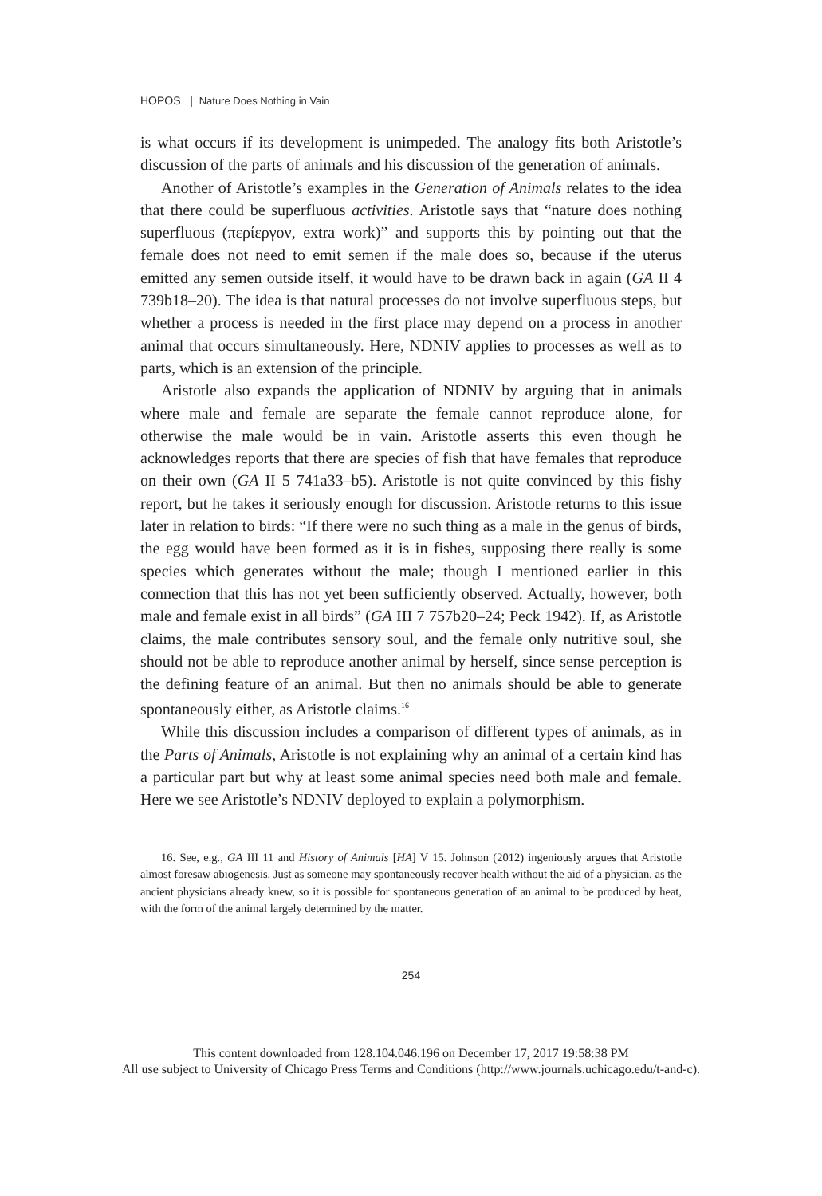HOPOS | Nature Does Nothing in Vain
is what occurs if its development is unimpeded. The analogy fits both Aristotle’s discussion of the parts of animals and his discussion of the generation of animals.
Another of Aristotle’s examples in the Generation of Animals relates to the idea that there could be superfluous activities. Aristotle says that “nature does nothing superfluous (περίεργον, extra work)” and supports this by pointing out that the female does not need to emit semen if the male does so, because if the uterus emitted any semen outside itself, it would have to be drawn back in again (GA II 4 739b18–20). The idea is that natural processes do not involve superfluous steps, but whether a process is needed in the first place may depend on a process in another animal that occurs simultaneously. Here, NDNIV applies to processes as well as to parts, which is an extension of the principle.
Aristotle also expands the application of NDNIV by arguing that in animals where male and female are separate the female cannot reproduce alone, for otherwise the male would be in vain. Aristotle asserts this even though he acknowledges reports that there are species of fish that have females that reproduce on their own (GA II 5 741a33–b5). Aristotle is not quite convinced by this fishy report, but he takes it seriously enough for discussion. Aristotle returns to this issue later in relation to birds: “If there were no such thing as a male in the genus of birds, the egg would have been formed as it is in fishes, supposing there really is some species which generates without the male; though I mentioned earlier in this connection that this has not yet been sufficiently observed. Actually, however, both male and female exist in all birds” (GA III 7 757b20–24; Peck 1942). If, as Aristotle claims, the male contributes sensory soul, and the female only nutritive soul, she should not be able to reproduce another animal by herself, since sense perception is the defining feature of an animal. But then no animals should be able to generate spontaneously either, as Aristotle claims.<sup>16</sup>
While this discussion includes a comparison of different types of animals, as in the Parts of Animals, Aristotle is not explaining why an animal of a certain kind has a particular part but why at least some animal species need both male and female. Here we see Aristotle’s NDNIV deployed to explain a polymorphism.
16. See, e.g., GA III 11 and History of Animals [HA] V 15. Johnson (2012) ingeniously argues that Aristotle almost foresaw abiogenesis. Just as someone may spontaneously recover health without the aid of a physician, as the ancient physicians already knew, so it is possible for spontaneous generation of an animal to be produced by heat, with the form of the animal largely determined by the matter.
254
This content downloaded from 128.104.046.196 on December 17, 2017 19:58:38 PM
All use subject to University of Chicago Press Terms and Conditions (http://www.journals.uchicago.edu/t-and-c).